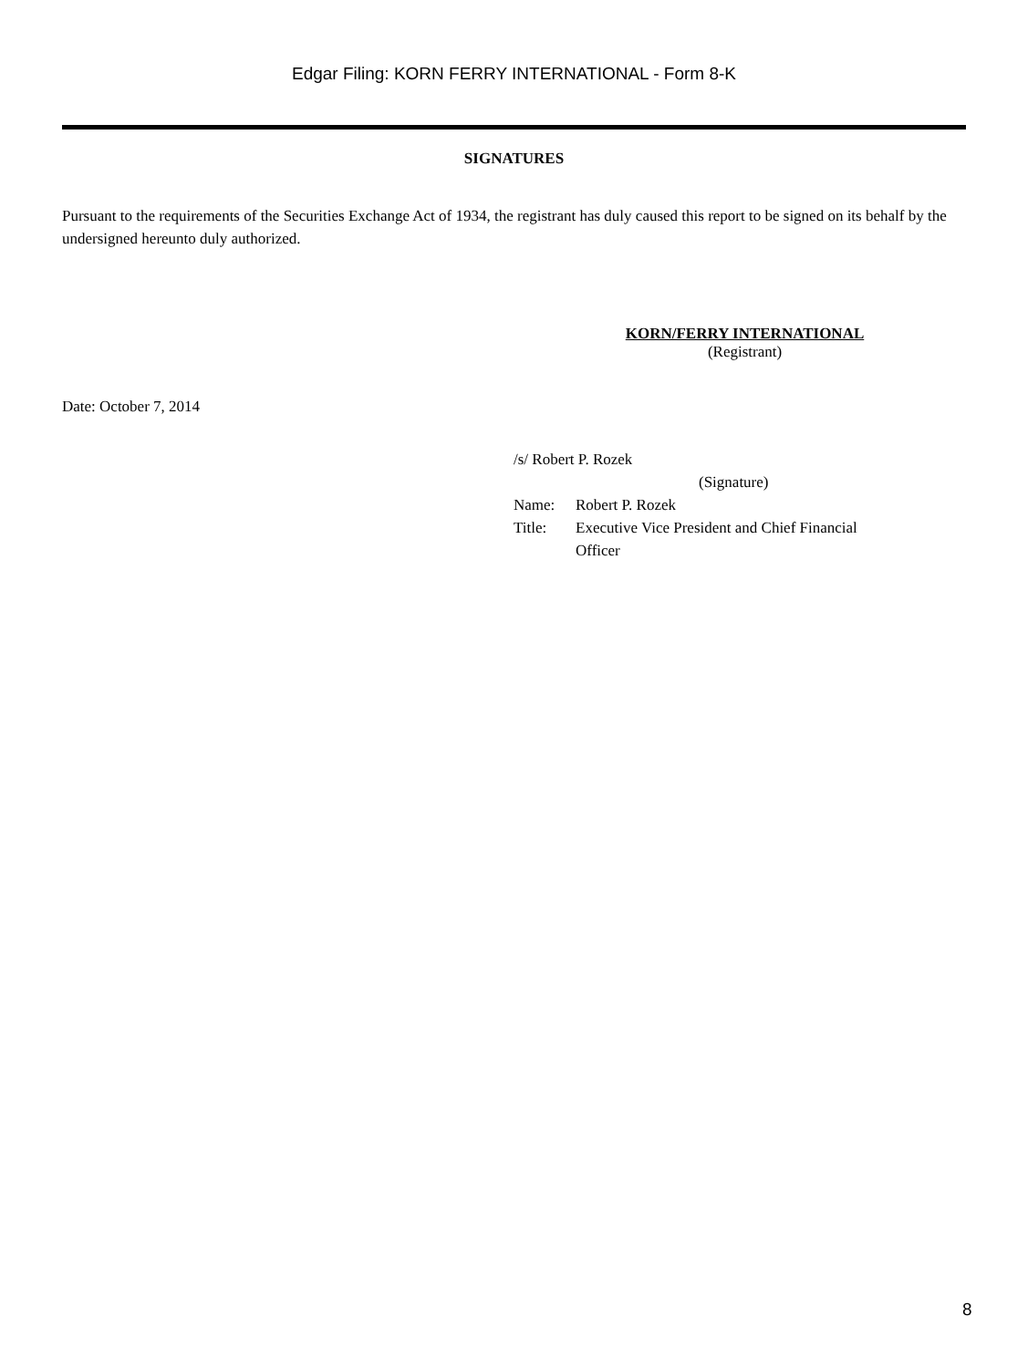Edgar Filing: KORN FERRY INTERNATIONAL - Form 8-K
SIGNATURES
Pursuant to the requirements of the Securities Exchange Act of 1934, the registrant has duly caused this report to be signed on its behalf by the undersigned hereunto duly authorized.
KORN/FERRY INTERNATIONAL
(Registrant)
Date: October 7, 2014
| /s/ Robert P. Rozek | |
| (Signature) | |
| Name: | Robert P. Rozek |
| Title: | Executive Vice President and Chief Financial Officer |
8